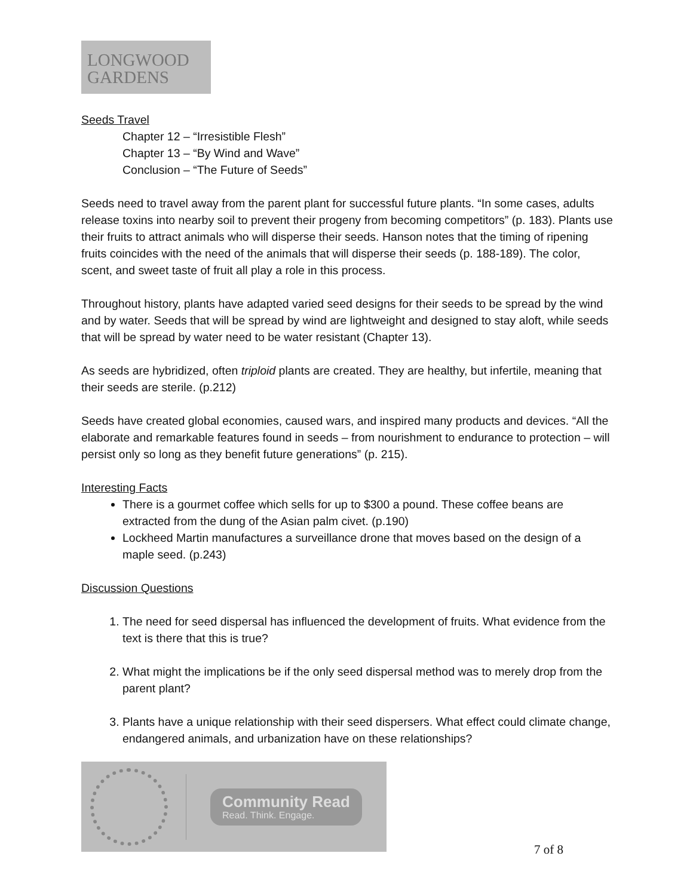LONGWOOD
GARDENS
Seeds Travel
Chapter 12 – “Irresistible Flesh”
Chapter 13 – “By Wind and Wave”
Conclusion – “The Future of Seeds”
Seeds need to travel away from the parent plant for successful future plants. “In some cases, adults release toxins into nearby soil to prevent their progeny from becoming competitors” (p. 183). Plants use their fruits to attract animals who will disperse their seeds. Hanson notes that the timing of ripening fruits coincides with the need of the animals that will disperse their seeds (p. 188-189). The color, scent, and sweet taste of fruit all play a role in this process.
Throughout history, plants have adapted varied seed designs for their seeds to be spread by the wind and by water. Seeds that will be spread by wind are lightweight and designed to stay aloft, while seeds that will be spread by water need to be water resistant (Chapter 13).
As seeds are hybridized, often triploid plants are created. They are healthy, but infertile, meaning that their seeds are sterile. (p.212)
Seeds have created global economies, caused wars, and inspired many products and devices. “All the elaborate and remarkable features found in seeds – from nourishment to endurance to protection – will persist only so long as they benefit future generations” (p. 215).
Interesting Facts
There is a gourmet coffee which sells for up to $300 a pound. These coffee beans are extracted from the dung of the Asian palm civet. (p.190)
Lockheed Martin manufactures a surveillance drone that moves based on the design of a maple seed. (p.243)
Discussion Questions
1. The need for seed dispersal has influenced the development of fruits. What evidence from the text is there that this is true?
2. What might the implications be if the only seed dispersal method was to merely drop from the parent plant?
3. Plants have a unique relationship with their seed dispersers. What effect could climate change, endangered animals, and urbanization have on these relationships?
Community Read
Read. Think. Engage.
7 of 8